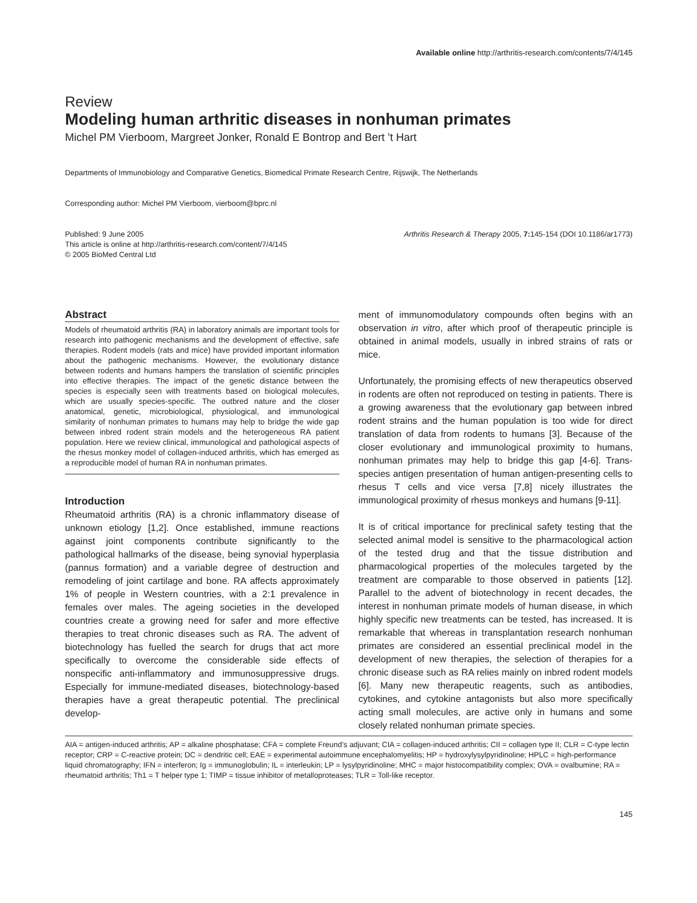Available online http://arthritis-research.com/contents/7/4/145
Review
Modeling human arthritic diseases in nonhuman primates
Michel PM Vierboom, Margreet Jonker, Ronald E Bontrop and Bert ’t Hart
Departments of Immunobiology and Comparative Genetics, Biomedical Primate Research Centre, Rijswijk, The Netherlands
Corresponding author: Michel PM Vierboom, vierboom@bprc.nl
Published: 9 June 2005
This article is online at http://arthritis-research.com/content/7/4/145
© 2005 BioMed Central Ltd
Arthritis Research & Therapy 2005, 7: 145-154 (DOI 10.1186/ar1773)
Abstract
Models of rheumatoid arthritis (RA) in laboratory animals are important tools for research into pathogenic mechanisms and the development of effective, safe therapies. Rodent models (rats and mice) have provided important information about the pathogenic mechanisms. However, the evolutionary distance between rodents and humans hampers the translation of scientific principles into effective therapies. The impact of the genetic distance between the species is especially seen with treatments based on biological molecules, which are usually species-specific. The outbred nature and the closer anatomical, genetic, microbiological, physiological, and immunological similarity of nonhuman primates to humans may help to bridge the wide gap between inbred rodent strain models and the heterogeneous RA patient population. Here we review clinical, immunological and pathological aspects of the rhesus monkey model of collagen-induced arthritis, which has emerged as a reproducible model of human RA in nonhuman primates.
Introduction
Rheumatoid arthritis (RA) is a chronic inflammatory disease of unknown etiology [1,2]. Once established, immune reactions against joint components contribute significantly to the pathological hallmarks of the disease, being synovial hyperplasia (pannus formation) and a variable degree of destruction and remodeling of joint cartilage and bone. RA affects approximately 1% of people in Western countries, with a 2:1 prevalence in females over males. The ageing societies in the developed countries create a growing need for safer and more effective therapies to treat chronic diseases such as RA. The advent of biotechnology has fuelled the search for drugs that act more specifically to overcome the considerable side effects of nonspecific anti-inflammatory and immunosuppressive drugs. Especially for immune-mediated diseases, biotechnology-based therapies have a great therapeutic potential. The preclinical develop-
ment of immunomodulatory compounds often begins with an observation in vitro, after which proof of therapeutic principle is obtained in animal models, usually in inbred strains of rats or mice.
Unfortunately, the promising effects of new therapeutics observed in rodents are often not reproduced on testing in patients. There is a growing awareness that the evolutionary gap between inbred rodent strains and the human population is too wide for direct translation of data from rodents to humans [3]. Because of the closer evolutionary and immunological proximity to humans, nonhuman primates may help to bridge this gap [4-6]. Trans-species antigen presentation of human antigen-presenting cells to rhesus T cells and vice versa [7,8] nicely illustrates the immunological proximity of rhesus monkeys and humans [9-11].
It is of critical importance for preclinical safety testing that the selected animal model is sensitive to the pharmacological action of the tested drug and that the tissue distribution and pharmacological properties of the molecules targeted by the treatment are comparable to those observed in patients [12]. Parallel to the advent of biotechnology in recent decades, the interest in nonhuman primate models of human disease, in which highly specific new treatments can be tested, has increased. It is remarkable that whereas in transplantation research nonhuman primates are considered an essential preclinical model in the development of new therapies, the selection of therapies for a chronic disease such as RA relies mainly on inbred rodent models [6]. Many new therapeutic reagents, such as antibodies, cytokines, and cytokine antagonists but also more specifically acting small molecules, are active only in humans and some closely related nonhuman primate species.
AIA = antigen-induced arthritis; AP = alkaline phosphatase; CFA = complete Freund’s adjuvant; CIA = collagen-induced arthritis; CII = collagen type II; CLR = C-type lectin receptor; CRP = C-reactive protein; DC = dendritic cell; EAE = experimental autoimmune encephalomyelitis; HP = hydroxylysylpyridinoline; HPLC = high-performance liquid chromatography; IFN = interferon; Ig = immunoglobulin; IL = interleukin; LP = lysylpyridinoline; MHC = major histocompatibility complex; OVA = ovalbumine; RA = rheumatoid arthritis; Th1 = T helper type 1; TIMP = tissue inhibitor of metalloproteases; TLR = Toll-like receptor.
145